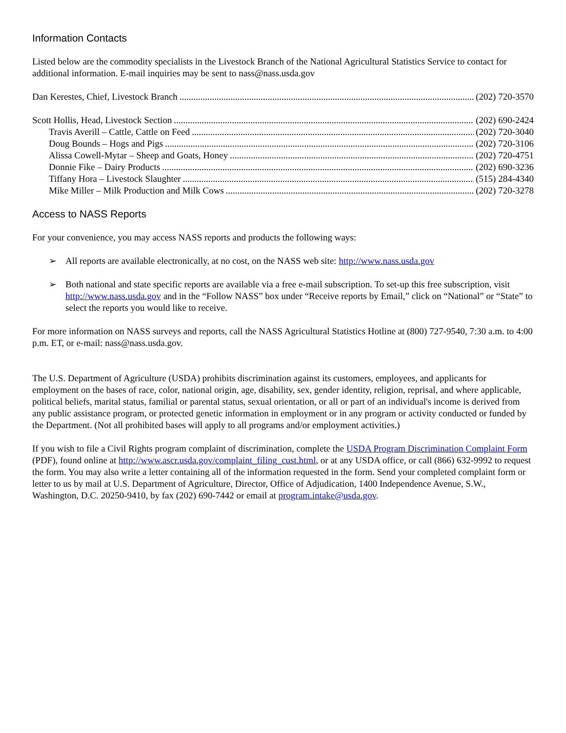Information Contacts
Listed below are the commodity specialists in the Livestock Branch of the National Agricultural Statistics Service to contact for additional information. E-mail inquiries may be sent to nass@nass.usda.gov
Dan Kerestes, Chief, Livestock Branch (202) 720-3570
Scott Hollis, Head, Livestock Section (202) 690-2424
Travis Averill – Cattle, Cattle on Feed (202) 720-3040
Doug Bounds – Hogs and Pigs (202) 720-3106
Alissa Cowell-Mytar – Sheep and Goats, Honey (202) 720-4751
Donnie Fike – Dairy Products (202) 690-3236
Tiffany Hora – Livestock Slaughter (515) 284-4340
Mike Miller – Milk Production and Milk Cows (202) 720-3278
Access to NASS Reports
For your convenience, you may access NASS reports and products the following ways:
➢ All reports are available electronically, at no cost, on the NASS web site: http://www.nass.usda.gov
➢ Both national and state specific reports are available via a free e-mail subscription. To set-up this free subscription, visit http://www.nass.usda.gov and in the “Follow NASS” box under “Receive reports by Email,” click on “National” or “State” to select the reports you would like to receive.
For more information on NASS surveys and reports, call the NASS Agricultural Statistics Hotline at (800) 727-9540, 7:30 a.m. to 4:00 p.m. ET, or e-mail: nass@nass.usda.gov.
The U.S. Department of Agriculture (USDA) prohibits discrimination against its customers, employees, and applicants for employment on the bases of race, color, national origin, age, disability, sex, gender identity, religion, reprisal, and where applicable, political beliefs, marital status, familial or parental status, sexual orientation, or all or part of an individual's income is derived from any public assistance program, or protected genetic information in employment or in any program or activity conducted or funded by the Department. (Not all prohibited bases will apply to all programs and/or employment activities.)
If you wish to file a Civil Rights program complaint of discrimination, complete the USDA Program Discrimination Complaint Form (PDF), found online at http://www.ascr.usda.gov/complaint_filing_cust.html, or at any USDA office, or call (866) 632-9992 to request the form. You may also write a letter containing all of the information requested in the form. Send your completed complaint form or letter to us by mail at U.S. Department of Agriculture, Director, Office of Adjudication, 1400 Independence Avenue, S.W., Washington, D.C. 20250-9410, by fax (202) 690-7442 or email at program.intake@usda.gov.